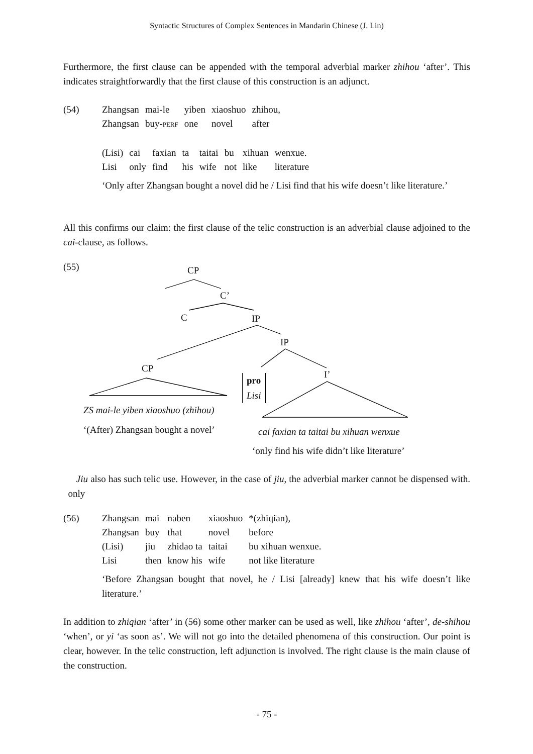Syntactic Structures of Complex Sentences in Mandarin Chinese (J. Lin)
Furthermore, the first clause can be appended with the temporal adverbial marker zhihou ‘after’. This indicates straightforwardly that the first clause of this construction is an adjunct.
| (54) | Zhangsan | mai-le | yiben | xiaoshuo | zhihou, |
| | Zhangsan | buy- PERF | one | novel | after |
| | (Lisi) | cai | faxian | ta | taitai | bu | xihuan | wenxue. |
| | Lisi | only | find | his | wife | not | like | literature |
‘Only after Zhangsan bought a novel did he / Lisi find that his wife doesn’t like literature.’
All this confirms our claim: the first clause of the telic construction is an adverbial clause adjoined to the cai-clause, as follows.
(55) CP
C’
C IP
IP
CP
I’
pro
Lisi
ZS mai-le yiben xiaoshuo (zhihou)
‘(After) Zhangsan bought a novel’
cai faxian ta taitai bu xihuan wenxue
‘only find his wife didn’t like literature’
Jiu also has such telic use. However, in the case of jiu, the adverbial marker cannot be dispensed with. only
| (56) | Zhangsan | mai | naben | xiaoshuo | *(zhiqian), |
| | Zhangsan | buy | that | novel | before |
| | (Lisi) | jiu | zhidao ta | taitai | bu xihuan wenxue. |
| | Lisi | then | know his | wife | not like literature |
‘Before Zhangsan bought that novel, he / Lisi [already] knew that his wife doesn’t like literature.’
In addition to zhiqian ‘after’ in (56) some other marker can be used as well, like zhihou ‘after’, de-shihou ‘when’, or yi ‘as soon as’. We will not go into the detailed phenomena of this construction. Our point is clear, however. In the telic construction, left adjunction is involved. The right clause is the main clause of the construction.
- 75 -